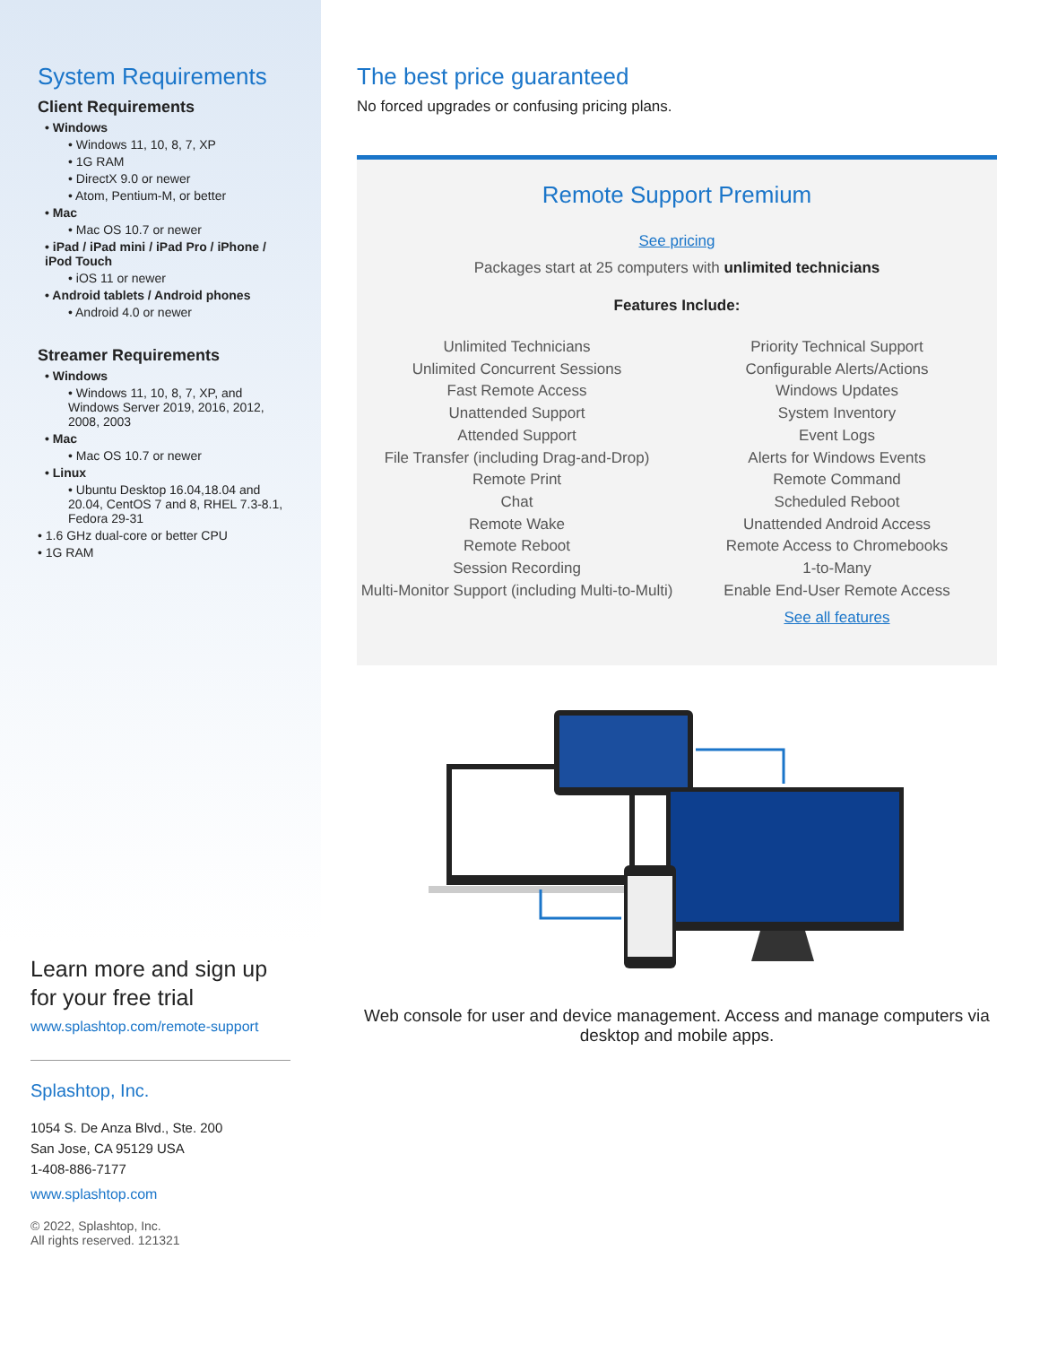System Requirements
Client Requirements
• Windows
• Windows 11, 10, 8, 7, XP
• 1G RAM
• DirectX 9.0 or newer
• Atom, Pentium-M, or better
• Mac
• Mac OS 10.7 or newer
• iPad / iPad mini / iPad Pro / iPhone / iPod Touch
• iOS 11 or newer
• Android tablets / Android phones
• Android 4.0 or newer
Streamer Requirements
• Windows
• Windows 11, 10, 8, 7, XP, and Windows Server 2019, 2016, 2012, 2008, 2003
• Mac
• Mac OS 10.7 or newer
• Linux
• Ubuntu Desktop 16.04,18.04 and 20.04, CentOS 7 and 8, RHEL 7.3-8.1, Fedora 29-31
• 1.6 GHz dual-core or better CPU
• 1G RAM
Learn more and sign up for your free trial
www.splashtop.com/remote-support
Splashtop, Inc.
1054 S. De Anza Blvd., Ste. 200
San Jose, CA 95129 USA
1-408-886-7177
www.splashtop.com
© 2022, Splashtop, Inc.
All rights reserved. 121321
The best price guaranteed
No forced upgrades or confusing pricing plans.
Remote Support Premium
See pricing
Packages start at 25 computers with unlimited technicians
Features Include:
Unlimited Technicians
Unlimited Concurrent Sessions
Fast Remote Access
Unattended Support
Attended Support
File Transfer (including Drag-and-Drop)
Remote Print
Chat
Remote Wake
Remote Reboot
Session Recording
Multi-Monitor Support (including Multi-to-Multi)
Priority Technical Support
Configurable Alerts/Actions
Windows Updates
System Inventory
Event Logs
Alerts for Windows Events
Remote Command
Scheduled Reboot
Unattended Android Access
Remote Access to Chromebooks
1-to-Many
Enable End-User Remote Access
See all features
Web console for user and device management. Access and manage computers via desktop and mobile apps.